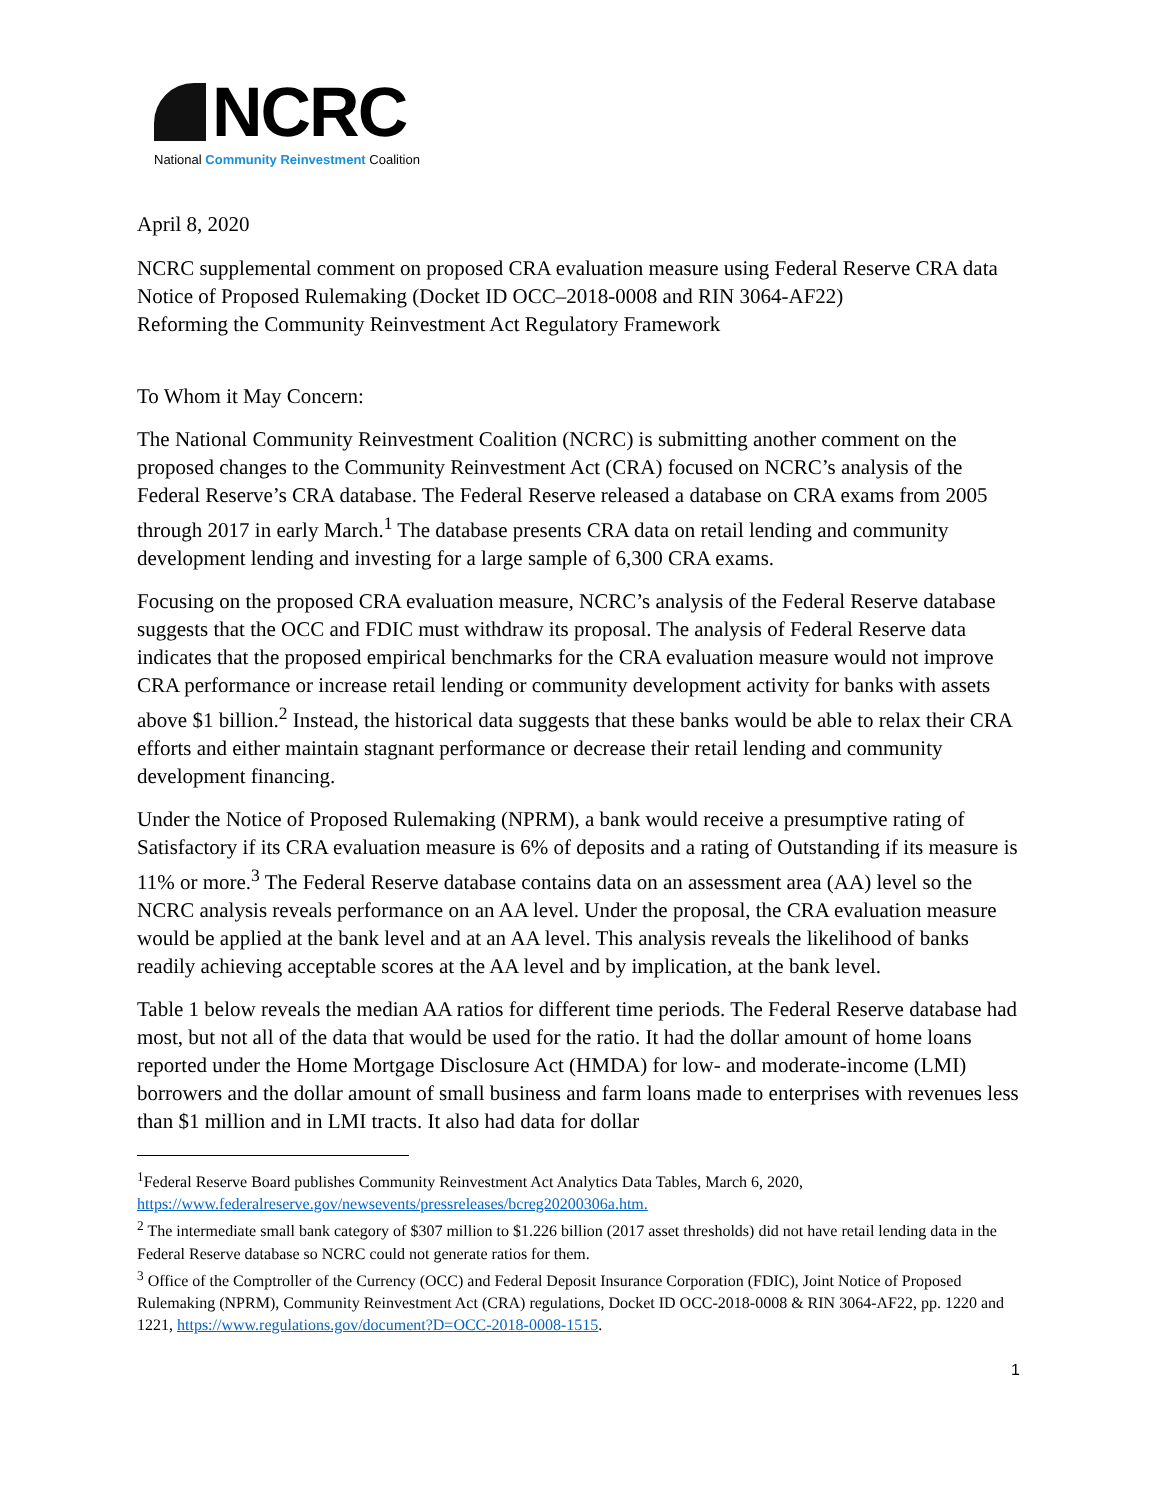NCRC
National Community Reinvestment Coalition
April 8, 2020
NCRC supplemental comment on proposed CRA evaluation measure using Federal Reserve CRA data
Notice of Proposed Rulemaking (Docket ID OCC–2018-0008 and RIN 3064-AF22)
Reforming the Community Reinvestment Act Regulatory Framework
To Whom it May Concern:
The National Community Reinvestment Coalition (NCRC) is submitting another comment on the proposed changes to the Community Reinvestment Act (CRA) focused on NCRC’s analysis of the Federal Reserve’s CRA database. The Federal Reserve released a database on CRA exams from 2005 through 2017 in early March.<sup>1</sup> The database presents CRA data on retail lending and community development lending and investing for a large sample of 6,300 CRA exams.
Focusing on the proposed CRA evaluation measure, NCRC’s analysis of the Federal Reserve database suggests that the OCC and FDIC must withdraw its proposal. The analysis of Federal Reserve data indicates that the proposed empirical benchmarks for the CRA evaluation measure would not improve CRA performance or increase retail lending or community development activity for banks with assets above $1 billion.<sup>2</sup> Instead, the historical data suggests that these banks would be able to relax their CRA efforts and either maintain stagnant performance or decrease their retail lending and community development financing.
Under the Notice of Proposed Rulemaking (NPRM), a bank would receive a presumptive rating of Satisfactory if its CRA evaluation measure is 6% of deposits and a rating of Outstanding if its measure is 11% or more.<sup>3</sup> The Federal Reserve database contains data on an assessment area (AA) level so the NCRC analysis reveals performance on an AA level. Under the proposal, the CRA evaluation measure would be applied at the bank level and at an AA level. This analysis reveals the likelihood of banks readily achieving acceptable scores at the AA level and by implication, at the bank level.
Table 1 below reveals the median AA ratios for different time periods. The Federal Reserve database had most, but not all of the data that would be used for the ratio. It had the dollar amount of home loans reported under the Home Mortgage Disclosure Act (HMDA) for low- and moderate-income (LMI) borrowers and the dollar amount of small business and farm loans made to enterprises with revenues less than $1 million and in LMI tracts. It also had data for dollar
<sup>1</sup> Federal Reserve Board publishes Community Reinvestment Act Analytics Data Tables, March 6, 2020, https://www.federalreserve.gov/newsevents/pressreleases/bcreg20200306a.htm.
<sup>2</sup> The intermediate small bank category of $307 million to $1.226 billion (2017 asset thresholds) did not have retail lending data in the Federal Reserve database so NCRC could not generate ratios for them.
<sup>3</sup> Office of the Comptroller of the Currency (OCC) and Federal Deposit Insurance Corporation (FDIC), Joint Notice of Proposed Rulemaking (NPRM), Community Reinvestment Act (CRA) regulations, Docket ID OCC-2018-0008 & RIN 3064-AF22, pp. 1220 and 1221, https://www.regulations.gov/document?D=OCC-2018-0008-1515.
1